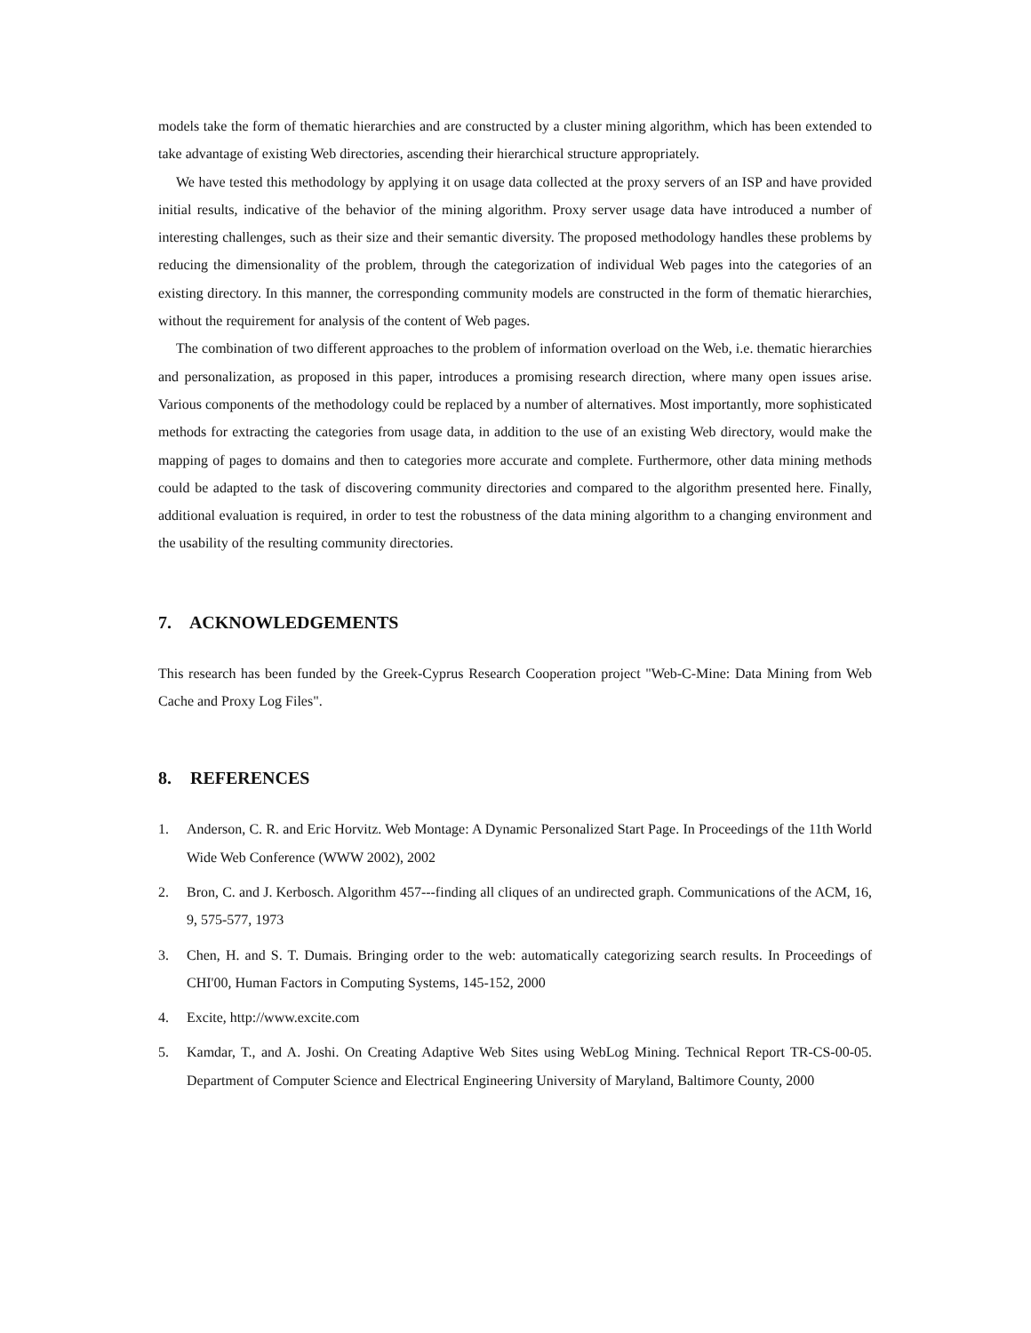models take the form of thematic hierarchies and are constructed by a cluster mining algorithm, which has been extended to take advantage of existing Web directories, ascending their hierarchical structure appropriately.
We have tested this methodology by applying it on usage data collected at the proxy servers of an ISP and have provided initial results, indicative of the behavior of the mining algorithm. Proxy server usage data have introduced a number of interesting challenges, such as their size and their semantic diversity. The proposed methodology handles these problems by reducing the dimensionality of the problem, through the categorization of individual Web pages into the categories of an existing directory. In this manner, the corresponding community models are constructed in the form of thematic hierarchies, without the requirement for analysis of the content of Web pages.
The combination of two different approaches to the problem of information overload on the Web, i.e. thematic hierarchies and personalization, as proposed in this paper, introduces a promising research direction, where many open issues arise. Various components of the methodology could be replaced by a number of alternatives. Most importantly, more sophisticated methods for extracting the categories from usage data, in addition to the use of an existing Web directory, would make the mapping of pages to domains and then to categories more accurate and complete. Furthermore, other data mining methods could be adapted to the task of discovering community directories and compared to the algorithm presented here. Finally, additional evaluation is required, in order to test the robustness of the data mining algorithm to a changing environment and the usability of the resulting community directories.
7. ACKNOWLEDGEMENTS
This research has been funded by the Greek-Cyprus Research Cooperation project "Web-C-Mine: Data Mining from Web Cache and Proxy Log Files".
8. REFERENCES
1. Anderson, C. R. and Eric Horvitz. Web Montage: A Dynamic Personalized Start Page. In Proceedings of the 11th World Wide Web Conference (WWW 2002), 2002
2. Bron, C. and J. Kerbosch. Algorithm 457---finding all cliques of an undirected graph. Communications of the ACM, 16, 9, 575-577, 1973
3. Chen, H. and S. T. Dumais. Bringing order to the web: automatically categorizing search results. In Proceedings of CHI'00, Human Factors in Computing Systems, 145-152, 2000
4. Excite, http://www.excite.com
5. Kamdar, T., and A. Joshi. On Creating Adaptive Web Sites using WebLog Mining. Technical Report TR-CS-00-05. Department of Computer Science and Electrical Engineering University of Maryland, Baltimore County, 2000